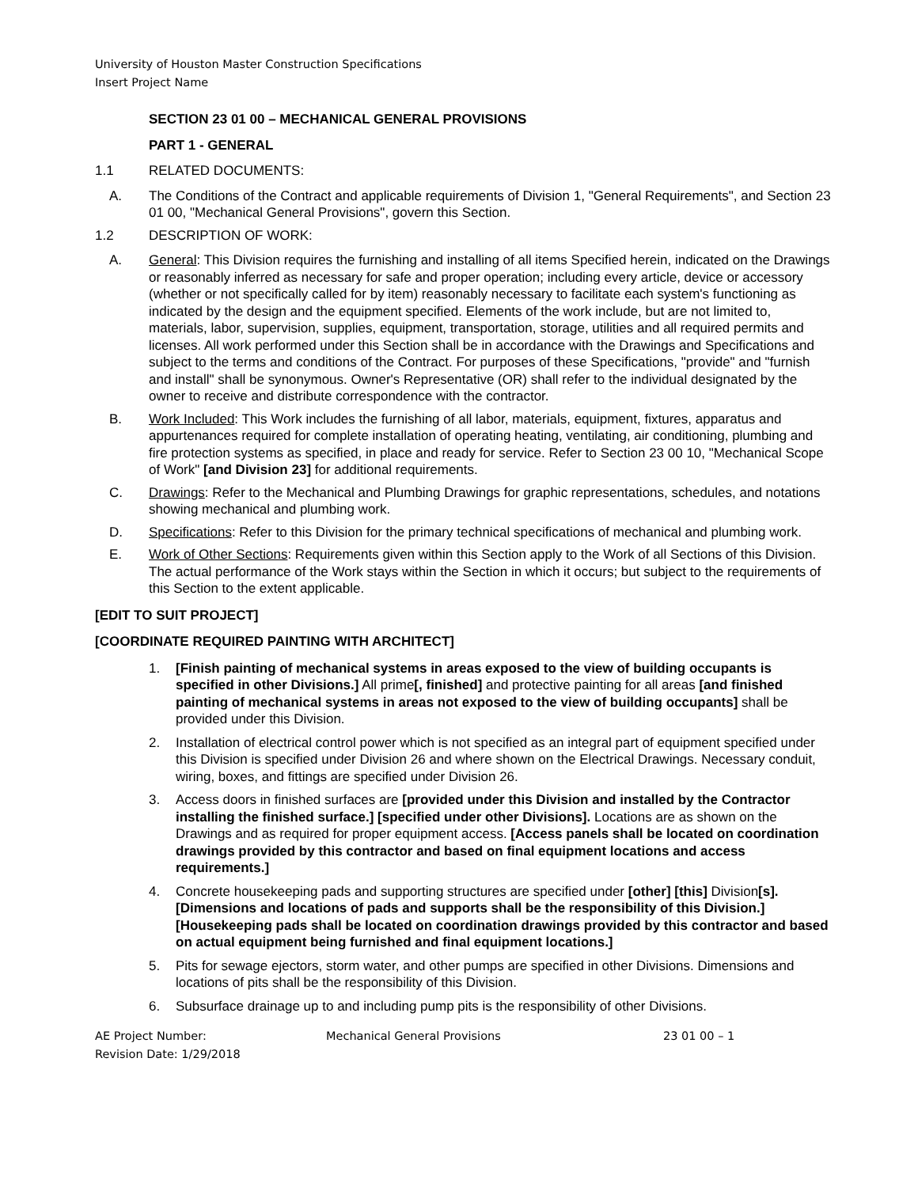University of Houston Master Construction Specifications
Insert Project Name
SECTION 23 01 00 – MECHANICAL GENERAL PROVISIONS
PART 1 - GENERAL
1.1 RELATED DOCUMENTS:
A. The Conditions of the Contract and applicable requirements of Division 1, "General Requirements", and Section 23 01 00, "Mechanical General Provisions", govern this Section.
1.2 DESCRIPTION OF WORK:
A. General: This Division requires the furnishing and installing of all items Specified herein, indicated on the Drawings or reasonably inferred as necessary for safe and proper operation; including every article, device or accessory (whether or not specifically called for by item) reasonably necessary to facilitate each system's functioning as indicated by the design and the equipment specified. Elements of the work include, but are not limited to, materials, labor, supervision, supplies, equipment, transportation, storage, utilities and all required permits and licenses. All work performed under this Section shall be in accordance with the Drawings and Specifications and subject to the terms and conditions of the Contract. For purposes of these Specifications, "provide" and "furnish and install" shall be synonymous. Owner's Representative (OR) shall refer to the individual designated by the owner to receive and distribute correspondence with the contractor.
B. Work Included: This Work includes the furnishing of all labor, materials, equipment, fixtures, apparatus and appurtenances required for complete installation of operating heating, ventilating, air conditioning, plumbing and fire protection systems as specified, in place and ready for service. Refer to Section 23 00 10, "Mechanical Scope of Work" [and Division 23] for additional requirements.
C. Drawings: Refer to the Mechanical and Plumbing Drawings for graphic representations, schedules, and notations showing mechanical and plumbing work.
D. Specifications: Refer to this Division for the primary technical specifications of mechanical and plumbing work.
E. Work of Other Sections: Requirements given within this Section apply to the Work of all Sections of this Division. The actual performance of the Work stays within the Section in which it occurs; but subject to the requirements of this Section to the extent applicable.
[EDIT TO SUIT PROJECT]
[COORDINATE REQUIRED PAINTING WITH ARCHITECT]
1. [Finish painting of mechanical systems in areas exposed to the view of building occupants is specified in other Divisions.] All prime[, finished] and protective painting for all areas [and finished painting of mechanical systems in areas not exposed to the view of building occupants] shall be provided under this Division.
2. Installation of electrical control power which is not specified as an integral part of equipment specified under this Division is specified under Division 26 and where shown on the Electrical Drawings. Necessary conduit, wiring, boxes, and fittings are specified under Division 26.
3. Access doors in finished surfaces are [provided under this Division and installed by the Contractor installing the finished surface.] [specified under other Divisions]. Locations are as shown on the Drawings and as required for proper equipment access. [Access panels shall be located on coordination drawings provided by this contractor and based on final equipment locations and access requirements.]
4. Concrete housekeeping pads and supporting structures are specified under [other] [this] Division[s]. [Dimensions and locations of pads and supports shall be the responsibility of this Division.] [Housekeeping pads shall be located on coordination drawings provided by this contractor and based on actual equipment being furnished and final equipment locations.]
5. Pits for sewage ejectors, storm water, and other pumps are specified in other Divisions. Dimensions and locations of pits shall be the responsibility of this Division.
6. Subsurface drainage up to and including pump pits is the responsibility of other Divisions.
AE Project Number:
Revision Date: 1/29/2018
Mechanical General Provisions 23 01 00 – 1